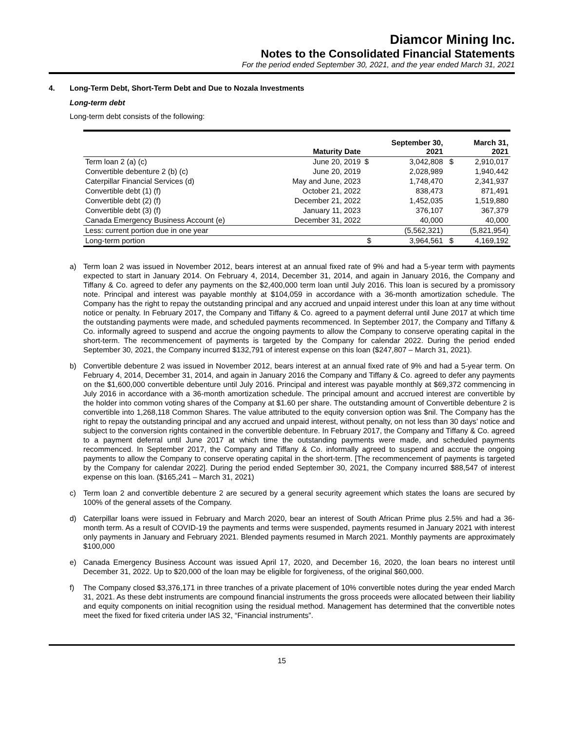Diamcor Mining Inc.
Notes to the Consolidated Financial Statements
For the period ended September 30, 2021, and the year ended March 31, 2021
4. Long-Term Debt, Short-Term Debt and Due to Nozala Investments
Long-term debt
Long-term debt consists of the following:
| | Maturity Date | | September 30, 2021 | | March 31, 2021 |
| --- | --- | --- | --- | --- | --- |
| Term loan 2 (a) (c) | June 20, 2019 | $ | 3,042,808 | $ | 2,910,017 |
| Convertible debenture 2 (b) (c) | June 20, 2019 | | 2,028,989 | | 1,940,442 |
| Caterpillar Financial Services (d) | May and June, 2023 | | 1,748,470 | | 2,341,937 |
| Convertible debt (1) (f) | October 21, 2022 | | 838,473 | | 871,491 |
| Convertible debt (2) (f) | December 21, 2022 | | 1,452,035 | | 1,519,880 |
| Convertible debt (3) (f) | January 11, 2023 | | 376,107 | | 367,379 |
| Canada Emergency Business Account (e) | December 31, 2022 | | 40,000 | | 40,000 |
| Less: current portion due in one year | | | (5,562,321) | | (5,821,954) |
| Long-term portion | | $ | 3,964,561 | $ | 4,169,192 |
a) Term loan 2 was issued in November 2012, bears interest at an annual fixed rate of 9% and had a 5-year term with payments expected to start in January 2014. On February 4, 2014, December 31, 2014, and again in January 2016, the Company and Tiffany & Co. agreed to defer any payments on the $2,400,000 term loan until July 2016. This loan is secured by a promissory note. Principal and interest was payable monthly at $104,059 in accordance with a 36-month amortization schedule. The Company has the right to repay the outstanding principal and any accrued and unpaid interest under this loan at any time without notice or penalty. In February 2017, the Company and Tiffany & Co. agreed to a payment deferral until June 2017 at which time the outstanding payments were made, and scheduled payments recommenced. In September 2017, the Company and Tiffany & Co. informally agreed to suspend and accrue the ongoing payments to allow the Company to conserve operating capital in the short-term. The recommencement of payments is targeted by the Company for calendar 2022. During the period ended September 30, 2021, the Company incurred $132,791 of interest expense on this loan ($247,807 – March 31, 2021).
b) Convertible debenture 2 was issued in November 2012, bears interest at an annual fixed rate of 9% and had a 5-year term. On February 4, 2014, December 31, 2014, and again in January 2016 the Company and Tiffany & Co. agreed to defer any payments on the $1,600,000 convertible debenture until July 2016. Principal and interest was payable monthly at $69,372 commencing in July 2016 in accordance with a 36-month amortization schedule. The principal amount and accrued interest are convertible by the holder into common voting shares of the Company at $1.60 per share. The outstanding amount of Convertible debenture 2 is convertible into 1,268,118 Common Shares. The value attributed to the equity conversion option was $nil. The Company has the right to repay the outstanding principal and any accrued and unpaid interest, without penalty, on not less than 30 days’ notice and subject to the conversion rights contained in the convertible debenture. In February 2017, the Company and Tiffany & Co. agreed to a payment deferral until June 2017 at which time the outstanding payments were made, and scheduled payments recommenced. In September 2017, the Company and Tiffany & Co. informally agreed to suspend and accrue the ongoing payments to allow the Company to conserve operating capital in the short-term. [The recommencement of payments is targeted by the Company for calendar 2022]. During the period ended September 30, 2021, the Company incurred $88,547 of interest expense on this loan. ($165,241 – March 31, 2021)
c) Term loan 2 and convertible debenture 2 are secured by a general security agreement which states the loans are secured by 100% of the general assets of the Company.
d) Caterpillar loans were issued in February and March 2020, bear an interest of South African Prime plus 2.5% and had a 36-month term. As a result of COVID-19 the payments and terms were suspended, payments resumed in January 2021 with interest only payments in January and February 2021. Blended payments resumed in March 2021. Monthly payments are approximately $100,000
e) Canada Emergency Business Account was issued April 17, 2020, and December 16, 2020, the loan bears no interest until December 31, 2022. Up to $20,000 of the loan may be eligible for forgiveness, of the original $60,000.
f) The Company closed $3,376,171 in three tranches of a private placement of 10% convertible notes during the year ended March 31, 2021. As these debt instruments are compound financial instruments the gross proceeds were allocated between their liability and equity components on initial recognition using the residual method. Management has determined that the convertible notes meet the fixed for fixed criteria under IAS 32, “Financial instruments”.
15